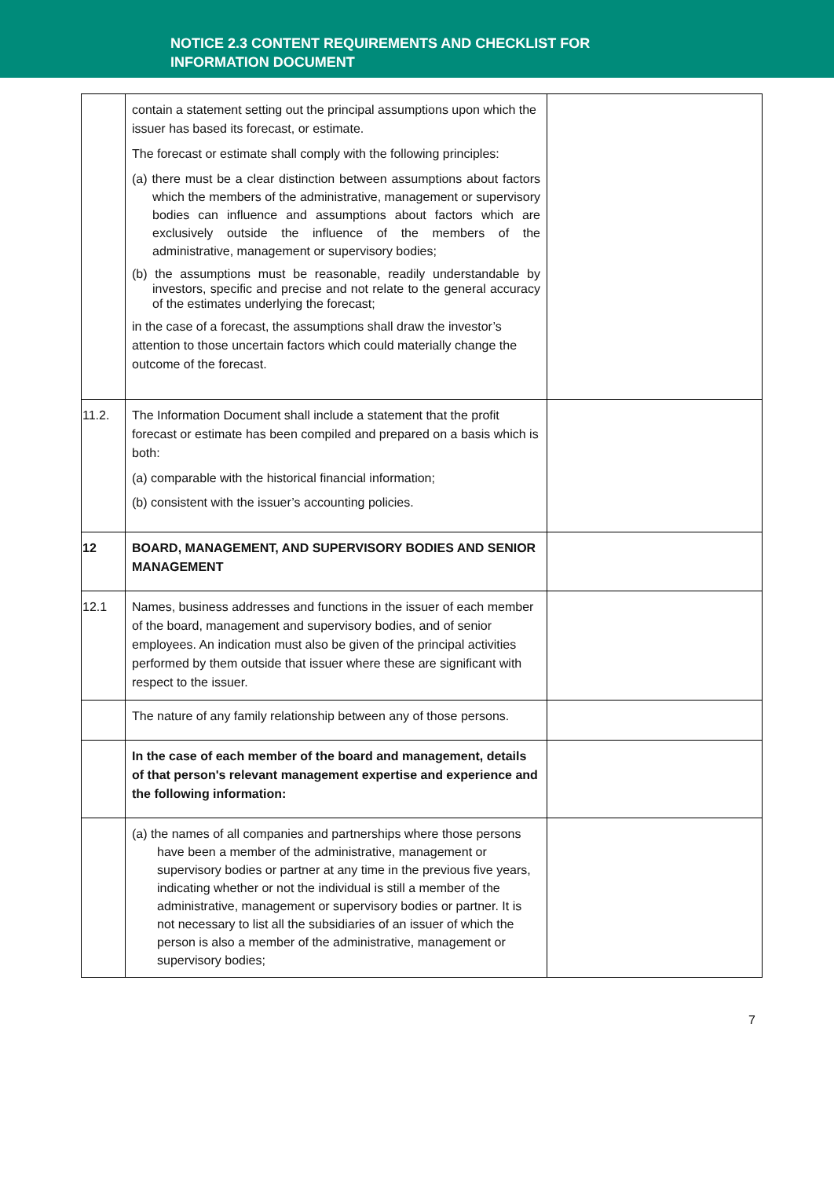NOTICE 2.3 CONTENT REQUIREMENTS AND CHECKLIST FOR
INFORMATION DOCUMENT
| | contain a statement setting out the principal assumptions upon which the issuer has based its forecast, or estimate. The forecast or estimate shall comply with the following principles: (a) there must be a clear distinction between assumptions about factors which the members of the administrative, management or supervisory bodies can influence and assumptions about factors which are exclusively outside the influence of the members of the administrative, management or supervisory bodies; (b) the assumptions must be reasonable, readily understandable by investors, specific and precise and not relate to the general accuracy of the estimates underlying the forecast; in the case of a forecast, the assumptions shall draw the investor’s attention to those uncertain factors which could materially change the outcome of the forecast. | |
| 11.2. | The Information Document shall include a statement that the profit forecast or estimate has been compiled and prepared on a basis which is both: (a) comparable with the historical financial information; (b) consistent with the issuer’s accounting policies. | |
| 12 | BOARD, MANAGEMENT, AND SUPERVISORY BODIES AND SENIOR MANAGEMENT | |
| 12.1 | Names, business addresses and functions in the issuer of each member of the board, management and supervisory bodies, and of senior employees. An indication must also be given of the principal activities performed by them outside that issuer where these are significant with respect to the issuer. | |
| | The nature of any family relationship between any of those persons. | |
| | In the case of each member of the board and management, details of that person's relevant management expertise and experience and the following information: | |
| | (a) the names of all companies and partnerships where those persons have been a member of the administrative, management or supervisory bodies or partner at any time in the previous five years, indicating whether or not the individual is still a member of the administrative, management or supervisory bodies or partner. It is not necessary to list all the subsidiaries of an issuer of which the person is also a member of the administrative, management or supervisory bodies; | |
7